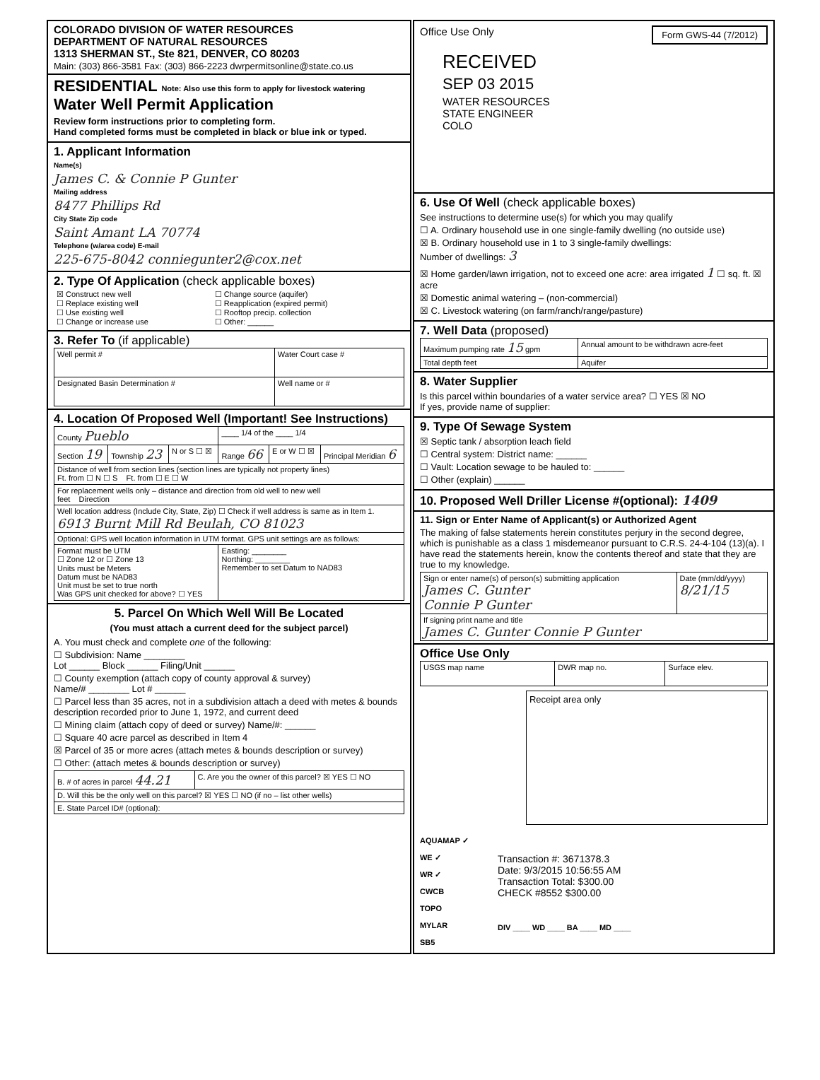COLORADO DIVISION OF WATER RESOURCES
DEPARTMENT OF NATURAL RESOURCES
1313 SHERMAN ST., Ste 821, DENVER, CO 80203
Main: (303) 866-3581 Fax: (303) 866-2223 dwrpermitsonline@state.co.us
RESIDENTIAL Note: Also use this form to apply for livestock watering
Water Well Permit Application
Review form instructions prior to completing form.
Hand completed forms must be completed in black or blue ink or typed.
1. Applicant Information
Name(s)
James C. & Connie P Gunter
Mailing address
8477 Phillips Rd
City State Zip code
Saint Amant LA 70774
Telephone (w/area code) E-mail
225-675-8042 conniegunter2@cox.net
2. Type Of Application (check applicable boxes)
| ☒ Construct new well ☐ Replace existing well ☐ Use existing well ☐ Change or increase use | ☐ Change source (aquifer) ☐ Reapplication (expired permit) ☐ Rooftop precip. collection ☐ Other: ______ |
3. Refer To (if applicable)
| Well permit # | Water Court case # |
| Designated Basin Determination # | Well name or # |
4. Location Of Proposed Well (Important! See Instructions)
| County Pueblo | | | ____ 1/4 of the ____ 1/4 | | |
| Section 19 | Township 23 | N or S ☐ ☒ | Range 66 | E or W ☐ ☒ | Principal Meridian 6 |
| Distance of well from section lines (section lines are typically not property lines) Ft. from ☐ N ☐ S Ft. from ☐ E ☐ W | | | | | |
| For replacement wells only – distance and direction from old well to new well feet Direction | | | | | |
| Well location address (Include City, State, Zip) ☐ Check if well address is same as in Item 1. 6913 Burnt Mill Rd Beulah, CO 81023 | | | | | |
| Optional: GPS well location information in UTM format. GPS unit settings are as follows: | | | | | |
| Format must be UTM ☐ Zone 12 or ☐ Zone 13 Units must be Meters Datum must be NAD83 Unit must be set to true north Was GPS unit checked for above? ☐ YES | | | Easting: ________ Northing: ________ Remember to set Datum to NAD83 | | |
5. Parcel On Which Well Will Be Located
(You must attach a current deed for the subject parcel)
A. You must check and complete one of the following:
☐ Subdivision: Name ________
Lot ______ Block ______ Filing/Unit ______
☐ County exemption (attach copy of county approval & survey)
Name/# ________ Lot # ______
☐ Parcel less than 35 acres, not in a subdivision attach a deed with metes & bounds description recorded prior to June 1, 1972, and current deed
☐ Mining claim (attach copy of deed or survey) Name/#: ______
☐ Square 40 acre parcel as described in Item 4
☒ Parcel of 35 or more acres (attach metes & bounds description or survey)
☐ Other: (attach metes & bounds description or survey)
| B. # of acres in parcel 44.21 | C. Are you the owner of this parcel? ☒ YES ☐ NO |
| D. Will this be the only well on this parcel? ☒ YES ☐ NO (if no – list other wells) | |
| E. State Parcel ID# (optional): | |
Office Use Only Form GWS-44 (7/2012)
RECEIVED
SEP 03 2015
WATER RESOURCES
STATE ENGINEER
COLO
6. Use Of Well (check applicable boxes)
See instructions to determine use(s) for which you may qualify
☐ A. Ordinary household use in one single-family dwelling (no outside use)
☒ B. Ordinary household use in 1 to 3 single-family dwellings:
Number of dwellings: 3
☒ Home garden/lawn irrigation, not to exceed one acre: area irrigated 1 ☐ sq. ft. ☒ acre
☒ Domestic animal watering – (non-commercial)
☒ C. Livestock watering (on farm/ranch/range/pasture)
7. Well Data (proposed)
| Maximum pumping rate 15 gpm | Annual amount to be withdrawn acre-feet |
| Total depth feet | Aquifer |
8. Water Supplier
Is this parcel within boundaries of a water service area? ☐ YES ☒ NO
If yes, provide name of supplier:
9. Type Of Sewage System
☒ Septic tank / absorption leach field
☐ Central system: District name: ______
☐ Vault: Location sewage to be hauled to: ______
☐ Other (explain) ______
10. Proposed Well Driller License #(optional): 1409
11. Sign or Enter Name of Applicant(s) or Authorized Agent
The making of false statements herein constitutes perjury in the second degree, which is punishable as a class 1 misdemeanor pursuant to C.R.S. 24-4-104 (13)(a). I have read the statements herein, know the contents thereof and state that they are true to my knowledge.
| Sign or enter name(s) of person(s) submitting application James C. Gunter Connie P Gunter | Date (mm/dd/yyyy) 8/21/15 |
| If signing print name and title James C. Gunter Connie P Gunter | |
Office Use Only
| USGS map name | DWR map no. | Surface elev. |
Receipt area only
AQUAMAP ✓
WE ✓
WR ✓
CWCB
TOPO
MYLAR
SB5
Transaction #: 3671378.3
Date: 9/3/2015 10:56:55 AM
Transaction Total: $300.00
CHECK #8552 $300.00
DIV ____ WD ____ BA ____ MD ____